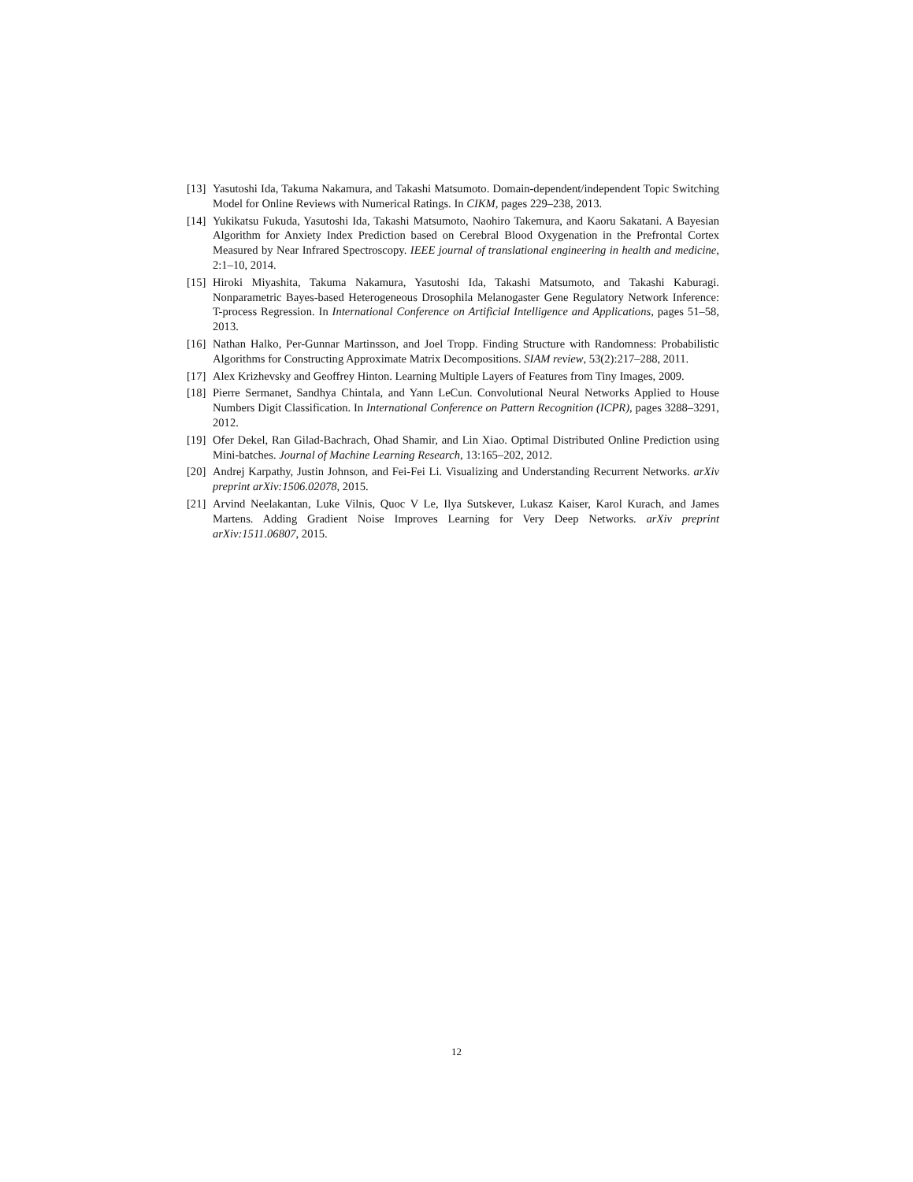[13] Yasutoshi Ida, Takuma Nakamura, and Takashi Matsumoto. Domain-dependent/independent Topic Switching Model for Online Reviews with Numerical Ratings. In CIKM, pages 229–238, 2013.
[14] Yukikatsu Fukuda, Yasutoshi Ida, Takashi Matsumoto, Naohiro Takemura, and Kaoru Sakatani. A Bayesian Algorithm for Anxiety Index Prediction based on Cerebral Blood Oxygenation in the Prefrontal Cortex Measured by Near Infrared Spectroscopy. IEEE journal of translational engineering in health and medicine, 2:1–10, 2014.
[15] Hiroki Miyashita, Takuma Nakamura, Yasutoshi Ida, Takashi Matsumoto, and Takashi Kaburagi. Nonparametric Bayes-based Heterogeneous Drosophila Melanogaster Gene Regulatory Network Inference: T-process Regression. In International Conference on Artificial Intelligence and Applications, pages 51–58, 2013.
[16] Nathan Halko, Per-Gunnar Martinsson, and Joel Tropp. Finding Structure with Randomness: Probabilistic Algorithms for Constructing Approximate Matrix Decompositions. SIAM review, 53(2):217–288, 2011.
[17] Alex Krizhevsky and Geoffrey Hinton. Learning Multiple Layers of Features from Tiny Images, 2009.
[18] Pierre Sermanet, Sandhya Chintala, and Yann LeCun. Convolutional Neural Networks Applied to House Numbers Digit Classification. In International Conference on Pattern Recognition (ICPR), pages 3288–3291, 2012.
[19] Ofer Dekel, Ran Gilad-Bachrach, Ohad Shamir, and Lin Xiao. Optimal Distributed Online Prediction using Mini-batches. Journal of Machine Learning Research, 13:165–202, 2012.
[20] Andrej Karpathy, Justin Johnson, and Fei-Fei Li. Visualizing and Understanding Recurrent Networks. arXiv preprint arXiv:1506.02078, 2015.
[21] Arvind Neelakantan, Luke Vilnis, Quoc V Le, Ilya Sutskever, Lukasz Kaiser, Karol Kurach, and James Martens. Adding Gradient Noise Improves Learning for Very Deep Networks. arXiv preprint arXiv:1511.06807, 2015.
12